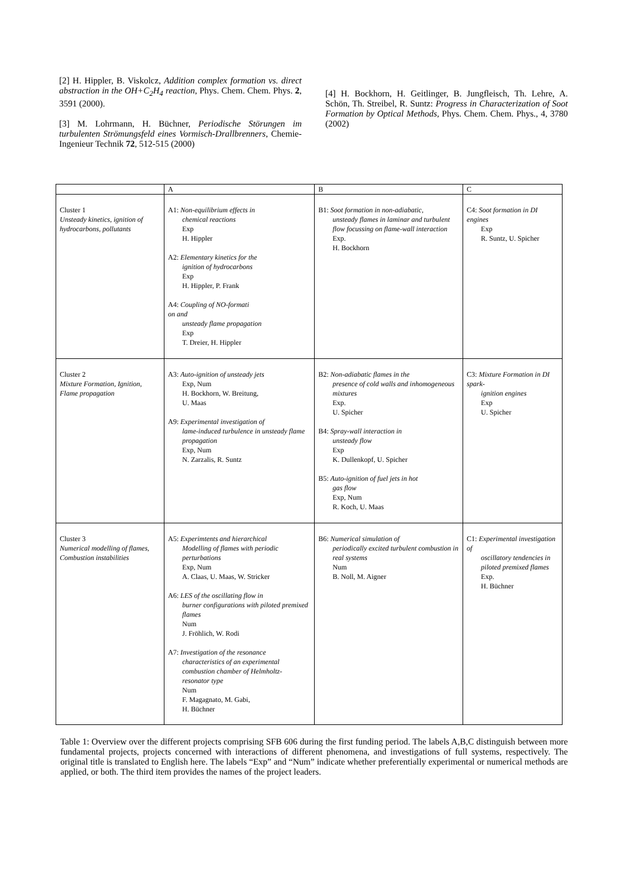[2] H. Hippler, B. Viskolcz, Addition complex formation vs. direct abstraction in the OH+C<sub>2</sub>H<sub>4</sub> reaction, Phys. Chem. Chem. Phys. 2, 3591 (2000).
[3] M. Lohrmann, H. Büchner, Periodische Störungen im turbulenten Strömungsfeld eines Vormisch-Drallbrenners, Chemie-Ingenieur Technik 72, 512-515 (2000)
[4] H. Bockhorn, H. Geitlinger, B. Jungfleisch, Th. Lehre, A. Schön, Th. Streibel, R. Suntz: Progress in Characterization of Soot Formation by Optical Methods, Phys. Chem. Chem. Phys., 4, 3780 (2002)
| | A | B | C |
| Cluster 1 Unsteady kinetics, ignition of hydrocarbons, pollutants | A1: Non-equilibrium effects in chemical reactions Exp H. Hippler A2: Elementary kinetics for the ignition of hydrocarbons Exp H. Hippler, P. Frank A4: Coupling of NO-formati on and unsteady flame propagation Exp T. Dreier, H. Hippler | B1: Soot formation in non-adiabatic, unsteady flames in laminar and turbulent flow focussing on flame-wall interaction Exp. H. Bockhorn | C4: Soot formation in DI engines Exp R. Suntz, U. Spicher |
| Cluster 2 Mixture Formation, Ignition, Flame propagation | A3: Auto-ignition of unsteady jets Exp, Num H. Bockhorn, W. Breitung, U. Maas A9: Experimental investigation of lame-induced turbulence in unsteady flame propagation Exp, Num N. Zarzalis, R. Suntz | B2: Non-adiabatic flames in the presence of cold walls and inhomogeneous mixtures Exp. U. Spicher B4: Spray-wall interaction in unsteady flow Exp K. Dullenkopf, U. Spicher B5: Auto-ignition of fuel jets in hot gas flow Exp, Num R. Koch, U. Maas | C3: Mixture Formation in DI spark- ignition engines Exp U. Spicher |
| Cluster 3 Numerical modelling of flames, Combustion instabilities | A5: Experimtents and hierarchical Modelling of flames with periodic perturbations Exp, Num A. Claas, U. Maas, W. Stricker A6: LES of the oscillating flow in burner configurations with piloted premixed flames Num J. Fröhlich, W. Rodi A7: Investigation of the resonance characteristics of an experimental combustion chamber of Helmholtz- resonator type Num F. Magagnato, M. Gabi, H. Büchner | B6: Numerical simulation of periodically excited turbulent combustion in real systems Num B. Noll, M. Aigner | C1: Experimental investigation of oscillatory tendencies in piloted premixed flames Exp. H. Büchner |
Table 1: Overview over the different projects comprising SFB 606 during the first funding period. The labels A,B,C distinguish between more fundamental projects, projects concerned with interactions of different phenomena, and investigations of full systems, respectively. The original title is translated to English here. The labels “Exp” and “Num” indicate whether preferentially experimental or numerical methods are applied, or both. The third item provides the names of the project leaders.